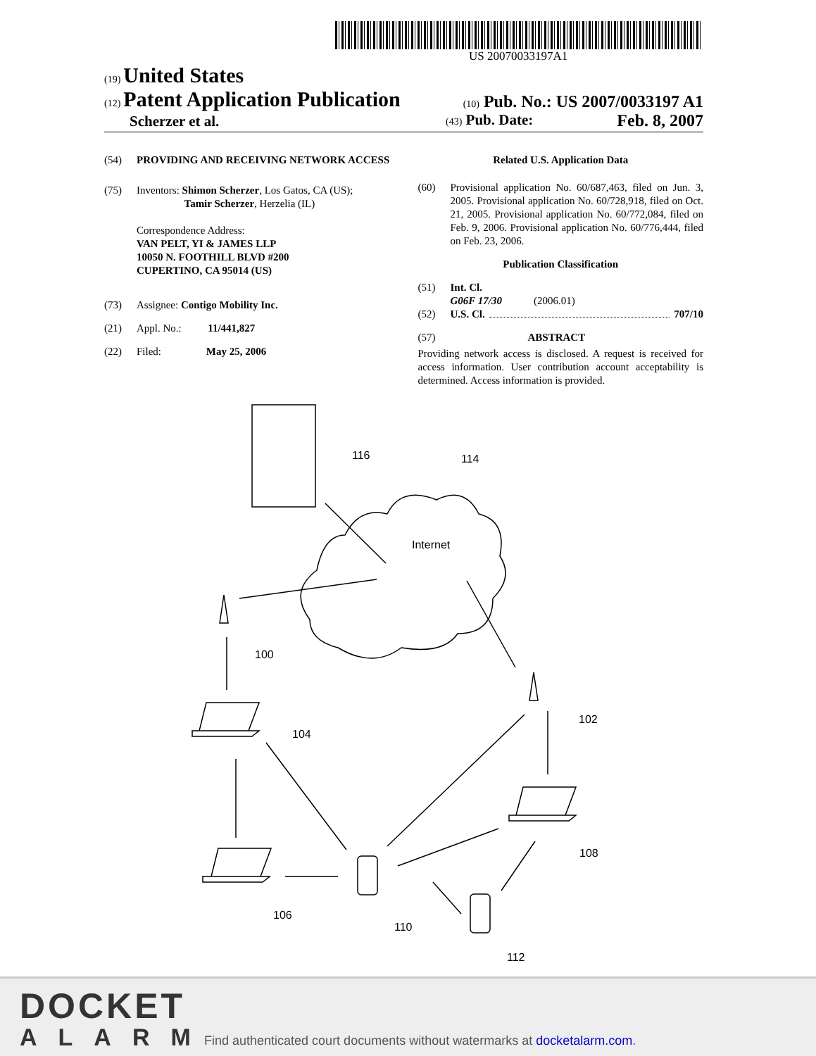US 20070033197A1
(19) United States
(12) Patent Application Publication
(10) Pub. No.: US 2007/0033197 A1
Scherzer et al.
(43) Pub. Date: Feb. 8, 2007
(54) PROVIDING AND RECEIVING NETWORK ACCESS
(75) Inventors: Shimon Scherzer, Los Gatos, CA (US);
Tamir Scherzer, Herzelia (IL)
Correspondence Address:
VAN PELT, YI & JAMES LLP
10050 N. FOOTHILL BLVD #200
CUPERTINO, CA 95014 (US)
(73) Assignee: Contigo Mobility Inc.
(21) Appl. No.: 11/441,827
(22) Filed: May 25, 2006
Related U.S. Application Data
(60) Provisional application No. 60/687,463, filed on Jun. 3, 2005. Provisional application No. 60/728,918, filed on Oct. 21, 2005. Provisional application No. 60/772,084, filed on Feb. 9, 2006. Provisional application No. 60/776,444, filed on Feb. 23, 2006.
Publication Classification
(51) Int. Cl.
G06F 17/30 (2006.01)
(52) U.S. Cl. 707/10
(57) ABSTRACT
Providing network access is disclosed. A request is received for access information. User contribution account acceptability is determined. Access information is provided.
Internet
116
114
100
102
104
106
108
110
112
DOCKET
ALARM
Find authenticated court documents without watermarks at docketalarm.com.